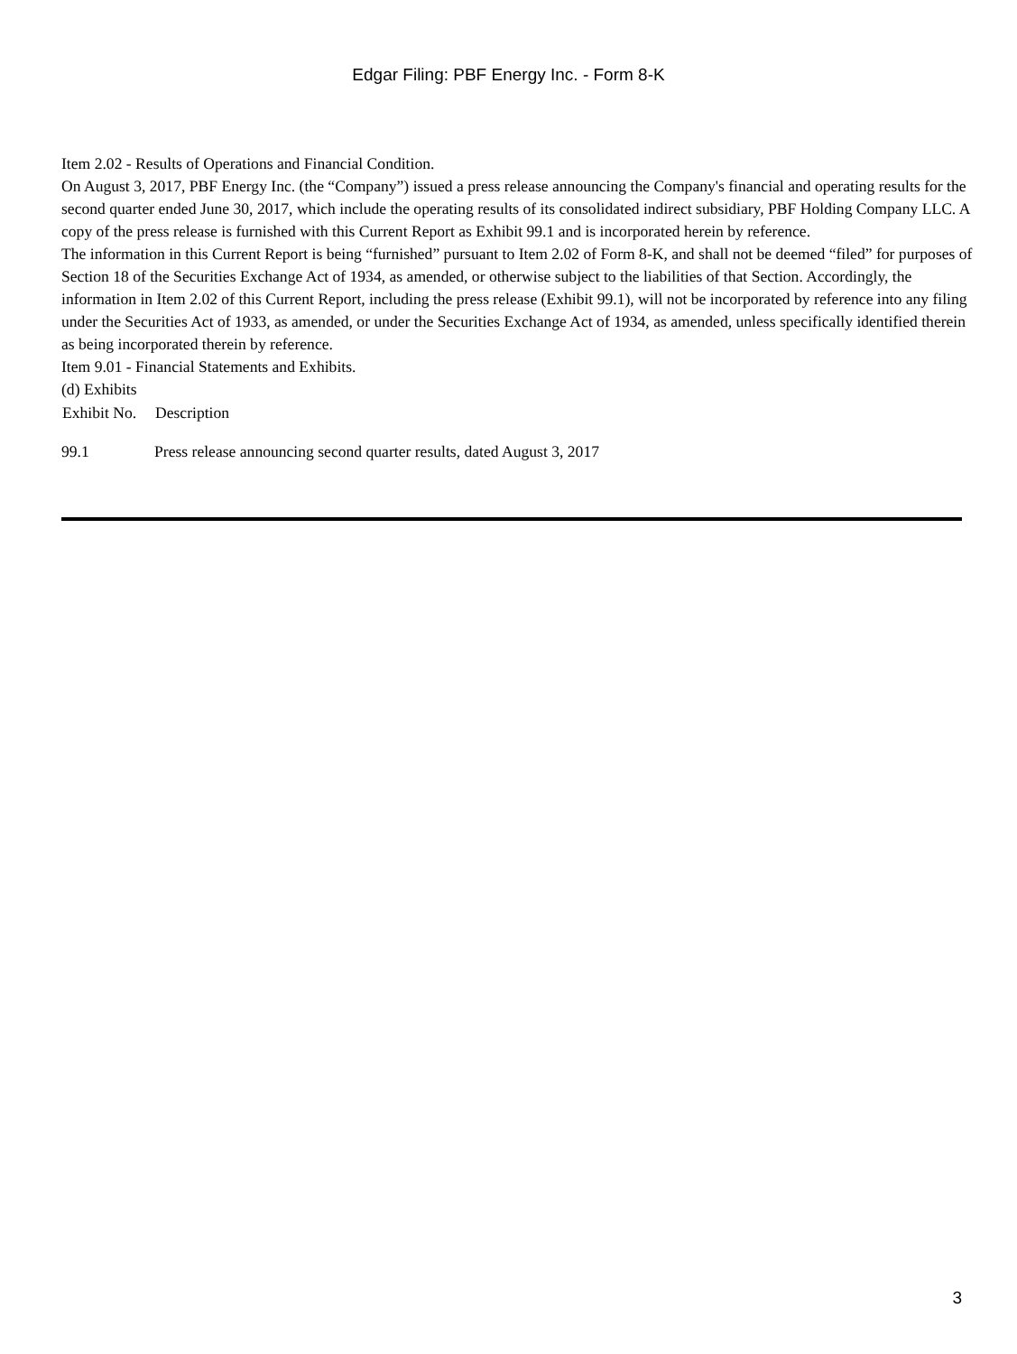Edgar Filing: PBF Energy Inc. - Form 8-K
Item 2.02 - Results of Operations and Financial Condition.
On August 3, 2017, PBF Energy Inc. (the “Company”) issued a press release announcing the Company's financial and operating results for the second quarter ended June 30, 2017, which include the operating results of its consolidated indirect subsidiary, PBF Holding Company LLC. A copy of the press release is furnished with this Current Report as Exhibit 99.1 and is incorporated herein by reference.
The information in this Current Report is being “furnished” pursuant to Item 2.02 of Form 8-K, and shall not be deemed “filed” for purposes of Section 18 of the Securities Exchange Act of 1934, as amended, or otherwise subject to the liabilities of that Section. Accordingly, the information in Item 2.02 of this Current Report, including the press release (Exhibit 99.1), will not be incorporated by reference into any filing under the Securities Act of 1933, as amended, or under the Securities Exchange Act of 1934, as amended, unless specifically identified therein as being incorporated therein by reference.
Item 9.01 - Financial Statements and Exhibits.
(d) Exhibits
| Exhibit No. | Description |
| --- | --- |
| 99.1 | Press release announcing second quarter results, dated August 3, 2017 |
3